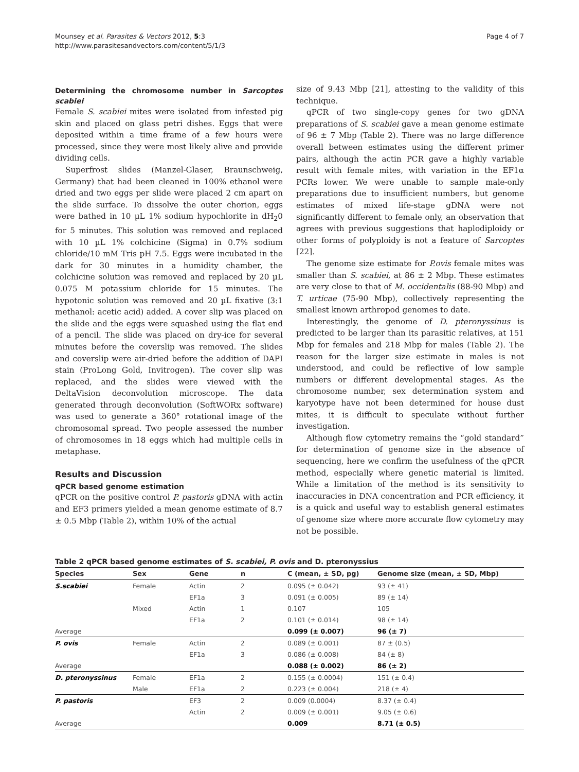Mounsey et al. Parasites & Vectors 2012, 5:3
http://www.parasitesandvectors.com/content/5/1/3
Page 4 of 7
Determining the chromosome number in Sarcoptes scabiei
Female S. scabiei mites were isolated from infested pig skin and placed on glass petri dishes. Eggs that were deposited within a time frame of a few hours were processed, since they were most likely alive and provide dividing cells.
Superfrost slides (Manzel-Glaser, Braunschweig, Germany) that had been cleaned in 100% ethanol were dried and two eggs per slide were placed 2 cm apart on the slide surface. To dissolve the outer chorion, eggs were bathed in 10 µL 1% sodium hypochlorite in dH<sub>2</sub>0 for 5 minutes. This solution was removed and replaced with 10 µL 1% colchicine (Sigma) in 0.7% sodium chloride/10 mM Tris pH 7.5. Eggs were incubated in the dark for 30 minutes in a humidity chamber, the colchicine solution was removed and replaced by 20 µL 0.075 M potassium chloride for 15 minutes. The hypotonic solution was removed and 20 µL fixative (3:1 methanol: acetic acid) added. A cover slip was placed on the slide and the eggs were squashed using the flat end of a pencil. The slide was placed on dry-ice for several minutes before the coverslip was removed. The slides and coverslip were air-dried before the addition of DAPI stain (ProLong Gold, Invitrogen). The cover slip was replaced, and the slides were viewed with the DeltaVision deconvolution microscope. The data generated through deconvolution (SoftWORx software) was used to generate a 360° rotational image of the chromosomal spread. Two people assessed the number of chromosomes in 18 eggs which had multiple cells in metaphase.
Results and Discussion
qPCR based genome estimation
qPCR on the positive control P. pastoris gDNA with actin and EF3 primers yielded a mean genome estimate of 8.7 ± 0.5 Mbp (Table 2), within 10% of the actual
size of 9.43 Mbp [21], attesting to the validity of this technique.
qPCR of two single-copy genes for two gDNA preparations of S. scabiei gave a mean genome estimate of 96 ± 7 Mbp (Table 2). There was no large difference overall between estimates using the different primer pairs, although the actin PCR gave a highly variable result with female mites, with variation in the EF1α PCRs lower. We were unable to sample male-only preparations due to insufficient numbers, but genome estimates of mixed life-stage gDNA were not significantly different to female only, an observation that agrees with previous suggestions that haplodiploidy or other forms of polyploidy is not a feature of Sarcoptes [22].
The genome size estimate for P.ovis female mites was smaller than S. scabiei, at 86 ± 2 Mbp. These estimates are very close to that of M. occidentalis (88-90 Mbp) and T. urticae (75-90 Mbp), collectively representing the smallest known arthropod genomes to date.
Interestingly, the genome of D. pteronyssinus is predicted to be larger than its parasitic relatives, at 151 Mbp for females and 218 Mbp for males (Table 2). The reason for the larger size estimate in males is not understood, and could be reflective of low sample numbers or different developmental stages. As the chromosome number, sex determination system and karyotype have not been determined for house dust mites, it is difficult to speculate without further investigation.
Although flow cytometry remains the “gold standard” for determination of genome size in the absence of sequencing, here we confirm the usefulness of the qPCR method, especially where genetic material is limited. While a limitation of the method is its sensitivity to inaccuracies in DNA concentration and PCR efficiency, it is a quick and useful way to establish general estimates of genome size where more accurate flow cytometry may not be possible.
Table 2 qPCR based genome estimates of S. scabiei, P. ovis and D. pteronyssius
| Species | Sex | Gene | n | C (mean, ± SD, pg) | Genome size (mean, ± SD, Mbp) |
| --- | --- | --- | --- | --- | --- |
| S.scabiei | Female | Actin | 2 | 0.095 (± 0.042) | 93 (± 41) |
| | | EF1a | 3 | 0.091 (± 0.005) | 89 (± 14) |
| | Mixed | Actin | 1 | 0.107 | 105 |
| | | EF1a | 2 | 0.101 (± 0.014) | 98 (± 14) |
| Average | | | | 0.099 (± 0.007) | 96 (± 7) |
| P. ovis | Female | Actin | 2 | 0.089 (± 0.001) | 87 ± (0.5) |
| | | EF1a | 3 | 0.086 (± 0.008) | 84 (± 8) |
| Average | | | | 0.088 (± 0.002) | 86 (± 2) |
| D. pteronyssinus | Female | EF1a | 2 | 0.155 (± 0.0004) | 151 (± 0.4) |
| | Male | EF1a | 2 | 0.223 (± 0.004) | 218 (± 4) |
| P. pastoris | | EF3 | 2 | 0.009 (0.0004) | 8.37 (± 0.4) |
| | | Actin | 2 | 0.009 (± 0.001) | 9.05 (± 0.6) |
| Average | | | | 0.009 | 8.71 (± 0.5) |